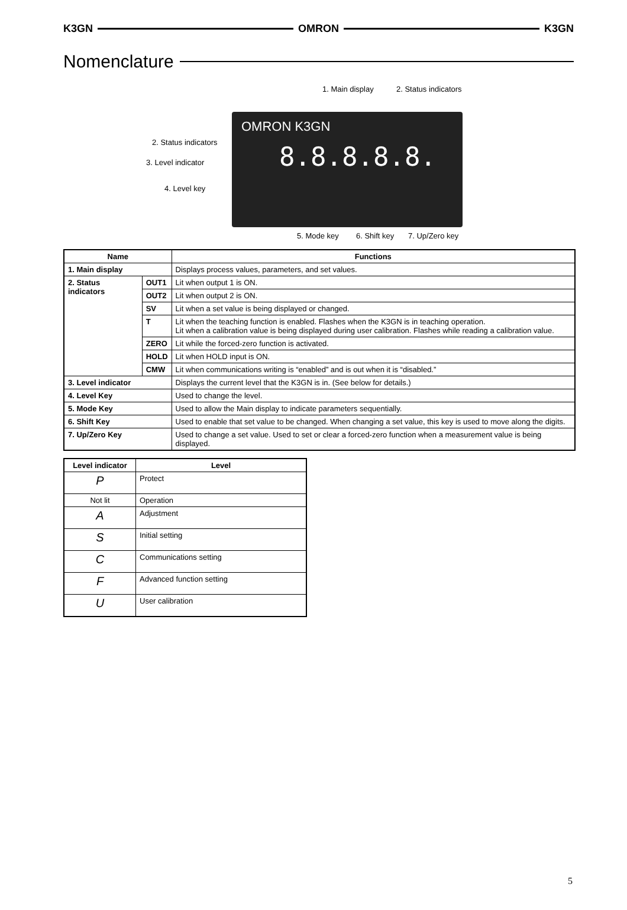K3GN OMRON K3GN
Nomenclature
1. Main display 2. Status indicators
OMRON K3GN
8.8.8.8.8.
2. Status indicators
3. Level indicator
4. Level key
5. Mode key 6. Shift key 7. Up/Zero key
| Name | | Functions |
| --- | --- | --- |
| 1. Main display | | Displays process values, parameters, and set values. |
| 2. Status indicators | OUT1 | Lit when output 1 is ON. |
| | OUT2 | Lit when output 2 is ON. |
| | SV | Lit when a set value is being displayed or changed. |
| | T | Lit when the teaching function is enabled. Flashes when the K3GN is in teaching operation. Lit when a calibration value is being displayed during user calibration. Flashes while reading a calibration value. |
| | ZERO | Lit while the forced-zero function is activated. |
| | HOLD | Lit when HOLD input is ON. |
| | CMW | Lit when communications writing is “enabled” and is out when it is “disabled.” |
| 3. Level indicator | | Displays the current level that the K3GN is in. (See below for details.) |
| 4. Level Key | | Used to change the level. |
| 5. Mode Key | | Used to allow the Main display to indicate parameters sequentially. |
| 6. Shift Key | | Used to enable that set value to be changed. When changing a set value, this key is used to move along the digits. |
| 7. Up/Zero Key | | Used to change a set value. Used to set or clear a forced-zero function when a measurement value is being displayed. |
| Level indicator | Level |
| --- | --- |
| P | Protect |
| Not lit | Operation |
| A | Adjustment |
| S | Initial setting |
| C | Communications setting |
| F | Advanced function setting |
| U | User calibration |
5